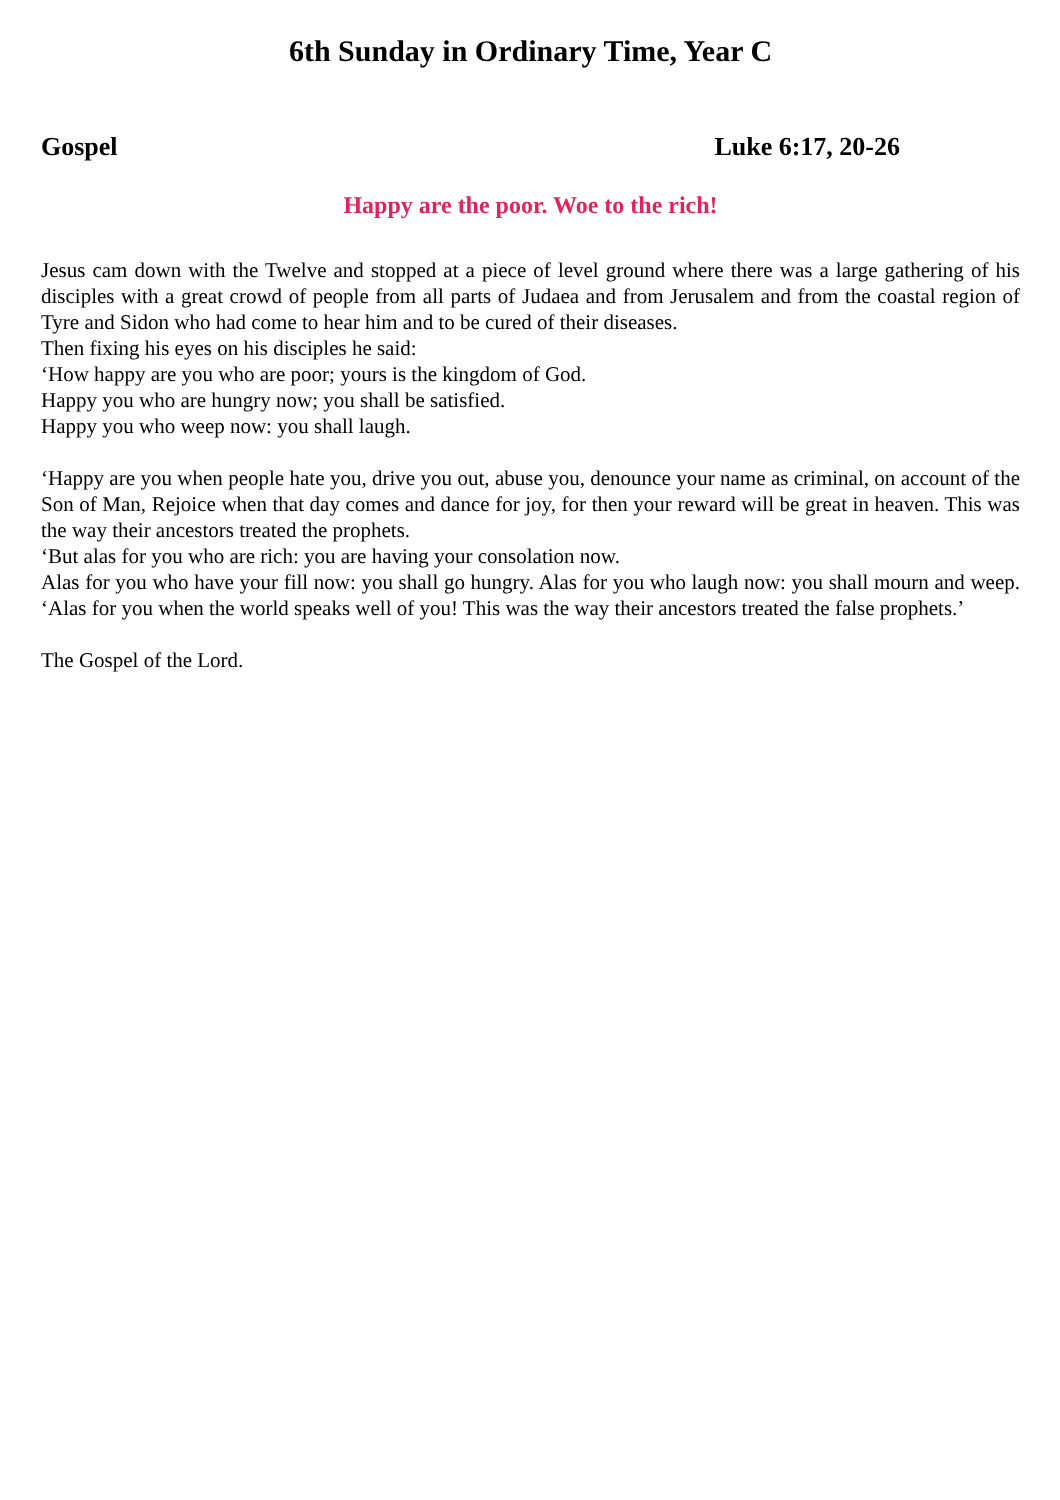6th Sunday in Ordinary Time, Year C
Gospel Luke 6:17, 20-26
Happy are the poor. Woe to the rich!
Jesus cam down with the Twelve and stopped at a piece of level ground where there was a large gathering of his disciples with a great crowd of people from all parts of Judaea and from Jerusalem and from the coastal region of Tyre and Sidon who had come to hear him and to be cured of their diseases.
Then fixing his eyes on his disciples he said:
‘How happy are you who are poor; yours is the kingdom of God.
Happy you who are hungry now; you shall be satisfied.
Happy you who weep now: you shall laugh.
‘Happy are you when people hate you, drive you out, abuse you, denounce your name as criminal, on account of the Son of Man, Rejoice when that day comes and dance for joy, for then your reward will be great in heaven. This was the way their ancestors treated the prophets.
‘But alas for you who are rich: you are having your consolation now.
Alas for you who have your fill now: you shall go hungry. Alas for you who laugh now: you shall mourn and weep. ‘Alas for you when the world speaks well of you! This was the way their ancestors treated the false prophets.’
The Gospel of the Lord.